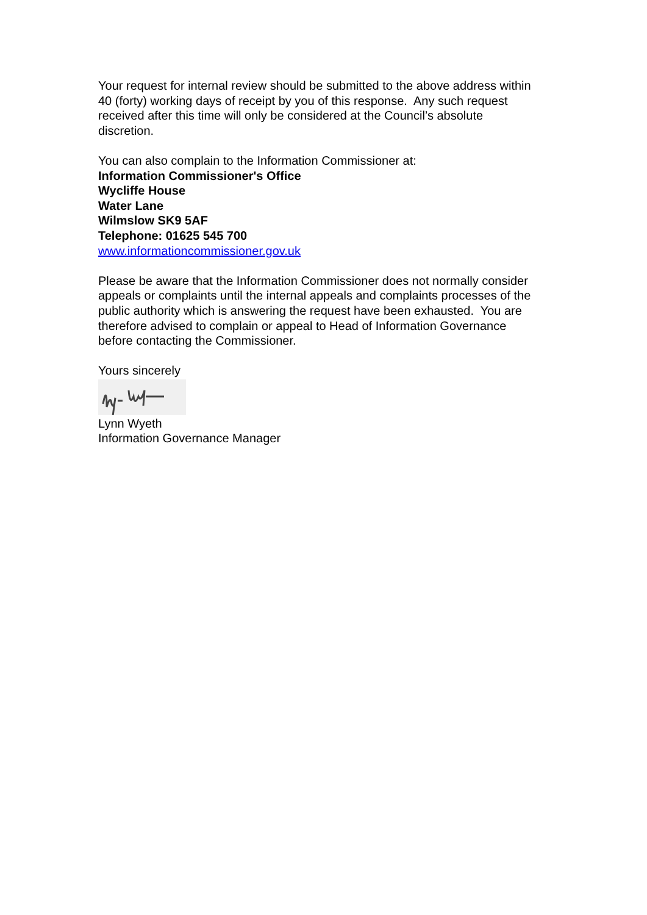Your request for internal review should be submitted to the above address within 40 (forty) working days of receipt by you of this response. Any such request received after this time will only be considered at the Council’s absolute discretion.
You can also complain to the Information Commissioner at:
Information Commissioner's Office
Wycliffe House
Water Lane
Wilmslow SK9 5AF
Telephone: 01625 545 700
www.informationcommissioner.gov.uk
Please be aware that the Information Commissioner does not normally consider appeals or complaints until the internal appeals and complaints processes of the public authority which is answering the request have been exhausted. You are therefore advised to complain or appeal to Head of Information Governance before contacting the Commissioner.
Yours sincerely
Lynn Wyeth
Information Governance Manager